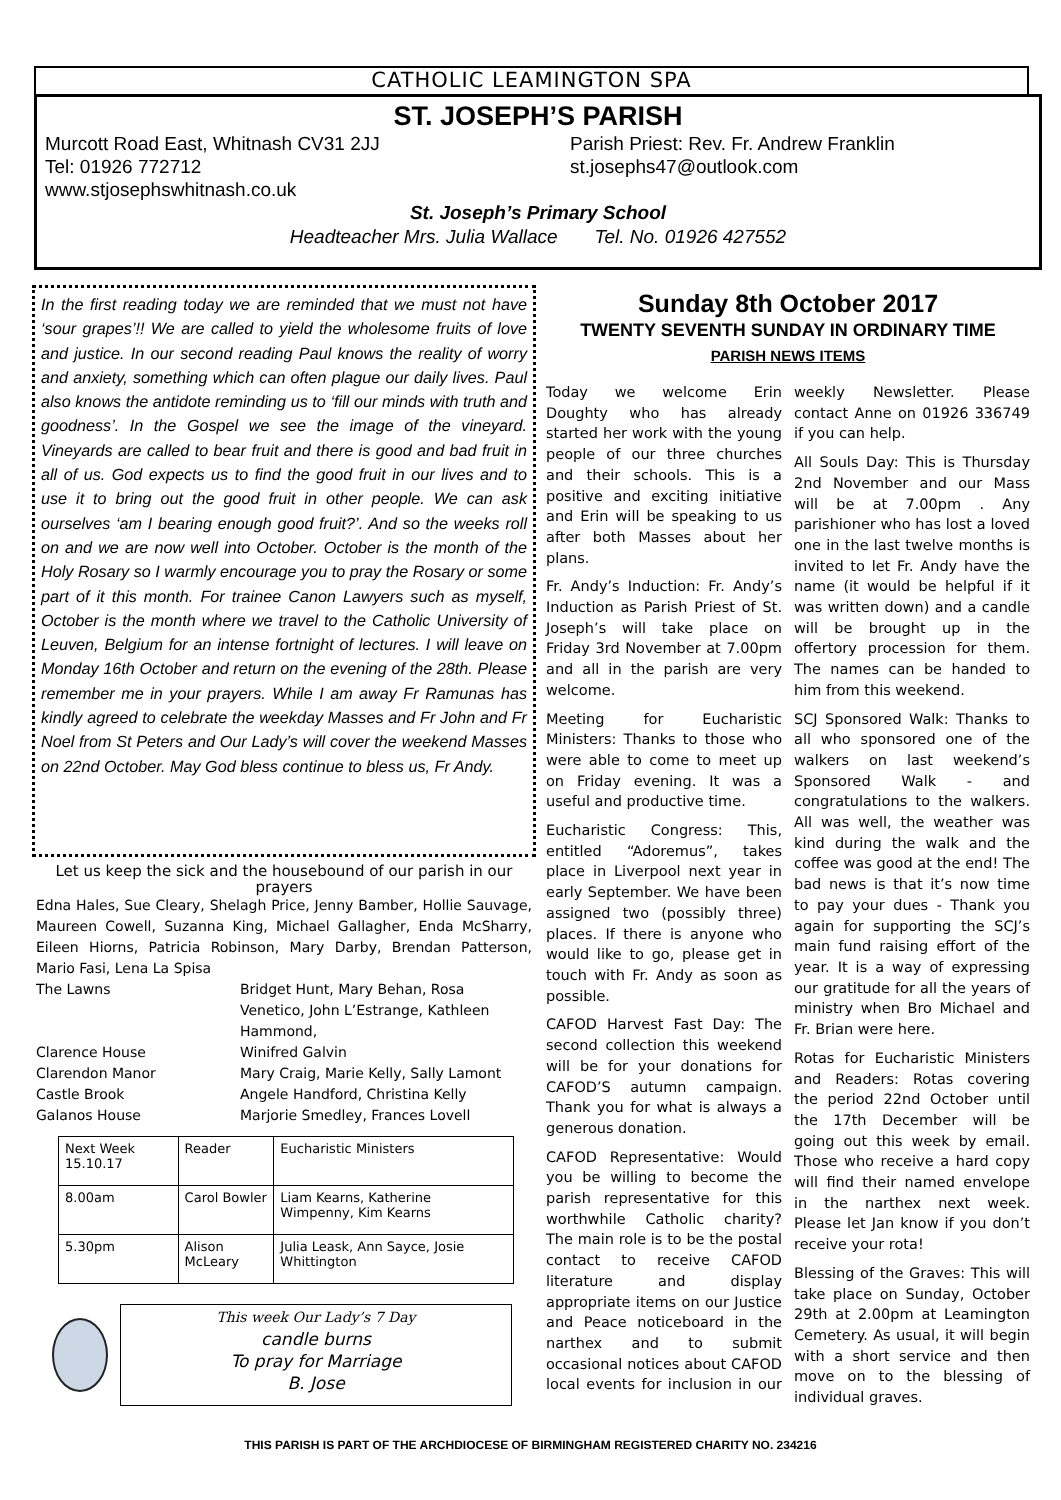CATHOLIC LEAMINGTON SPA
ST. JOSEPH’S PARISH
Murcott Road East, Whitnash CV31 2JJ Parish Priest: Rev. Fr. Andrew Franklin
Tel: 01926 772712 st.josephs47@outlook.com
www.stjosephswhitnash.co.uk
St. Joseph’s Primary School
Headteacher Mrs. Julia Wallace Tel. No. 01926 427552
In the first reading today we are reminded that we must not have ‘sour grapes’!! We are called to yield the wholesome fruits of love and justice. In our second reading Paul knows the reality of worry and anxiety, something which can often plague our daily lives. Paul also knows the antidote reminding us to ‘fill our minds with truth and goodness’. In the Gospel we see the image of the vineyard. Vineyards are called to bear fruit and there is good and bad fruit in all of us. God expects us to find the good fruit in our lives and to use it to bring out the good fruit in other people. We can ask ourselves ‘am I bearing enough good fruit?’. And so the weeks roll on and we are now well into October. October is the month of the Holy Rosary so I warmly encourage you to pray the Rosary or some part of it this month. For trainee Canon Lawyers such as myself, October is the month where we travel to the Catholic University of Leuven, Belgium for an intense fortnight of lectures. I will leave on Monday 16th October and return on the evening of the 28th. Please remember me in your prayers. While I am away Fr Ramunas has kindly agreed to celebrate the weekday Masses and Fr John and Fr Noel from St Peters and Our Lady’s will cover the weekend Masses on 22nd October. May God bless continue to bless us, Fr Andy.
Let us keep the sick and the housebound of our parish in our prayers
Edna Hales, Sue Cleary, Shelagh Price, Jenny Bamber, Hollie Sauvage, Maureen Cowell, Suzanna King, Michael Gallagher, Enda McSharry, Eileen Hiorns, Patricia Robinson, Mary Darby, Brendan Patterson, Mario Fasi, Lena La Spisa
The Lawns Bridget Hunt, Mary Behan, Rosa Venetico, John L’Estrange, Kathleen Hammond,
Clarence House Winifred Galvin
Clarendon Manor Mary Craig, Marie Kelly, Sally Lamont
Castle Brook Angele Handford, Christina Kelly
Galanos House Marjorie Smedley, Frances Lovell
| Next Week 15.10.17 | Reader | Eucharistic Ministers |
| --- | --- | --- |
| 8.00am | Carol Bowler | Liam Kearns, Katherine Wimpenny, Kim Kearns |
| 5.30pm | Alison McLeary | Julia Leask, Ann Sayce, Josie Whittington |
This week Our Lady’s 7 Day
candle burns
To pray for Marriage
B. Jose
Sunday 8th October 2017
TWENTY SEVENTH SUNDAY IN ORDINARY TIME
PARISH NEWS ITEMS
Today we welcome Erin Doughty who has already started her work with the young people of our three churches and their schools. This is a positive and exciting initiative and Erin will be speaking to us after both Masses about her plans.
Fr. Andy’s Induction: Fr. Andy’s Induction as Parish Priest of St. Joseph’s will take place on Friday 3rd November at 7.00pm and all in the parish are very welcome.
Meeting for Eucharistic Ministers: Thanks to those who were able to come to meet up on Friday evening. It was a useful and productive time.
Eucharistic Congress: This, entitled “Adoremus”, takes place in Liverpool next year in early September. We have been assigned two (possibly three) places. If there is anyone who would like to go, please get in touch with Fr. Andy as soon as possible.
CAFOD Harvest Fast Day: The second collection this weekend will be for your donations for CAFOD’S autumn campaign. Thank you for what is always a generous donation.
CAFOD Representative: Would you be willing to become the parish representative for this worthwhile Catholic charity? The main role is to be the postal contact to receive CAFOD literature and display appropriate items on our Justice and Peace noticeboard in the narthex and to submit occasional notices about CAFOD local events for inclusion in our weekly Newsletter. Please contact Anne on 01926 336749 if you can help.
All Souls Day: This is Thursday 2nd November and our Mass will be at 7.00pm . Any parishioner who has lost a loved one in the last twelve months is invited to let Fr. Andy have the name (it would be helpful if it was written down) and a candle will be brought up in the offertory procession for them. The names can be handed to him from this weekend.
SCJ Sponsored Walk: Thanks to all who sponsored one of the walkers on last weekend’s Sponsored Walk - and congratulations to the walkers. All was well, the weather was kind during the walk and the coffee was good at the end! The bad news is that it’s now time to pay your dues - Thank you again for supporting the SCJ’s main fund raising effort of the year. It is a way of expressing our gratitude for all the years of ministry when Bro Michael and Fr. Brian were here.
Rotas for Eucharistic Ministers and Readers: Rotas covering the period 22nd October until the 17th December will be going out this week by email. Those who receive a hard copy will find their named envelope in the narthex next week. Please let Jan know if you don’t receive your rota!
Blessing of the Graves: This will take place on Sunday, October 29th at 2.00pm at Leamington Cemetery. As usual, it will begin with a short service and then move on to the blessing of individual graves.
THIS PARISH IS PART OF THE ARCHDIOCESE OF BIRMINGHAM REGISTERED CHARITY NO. 234216